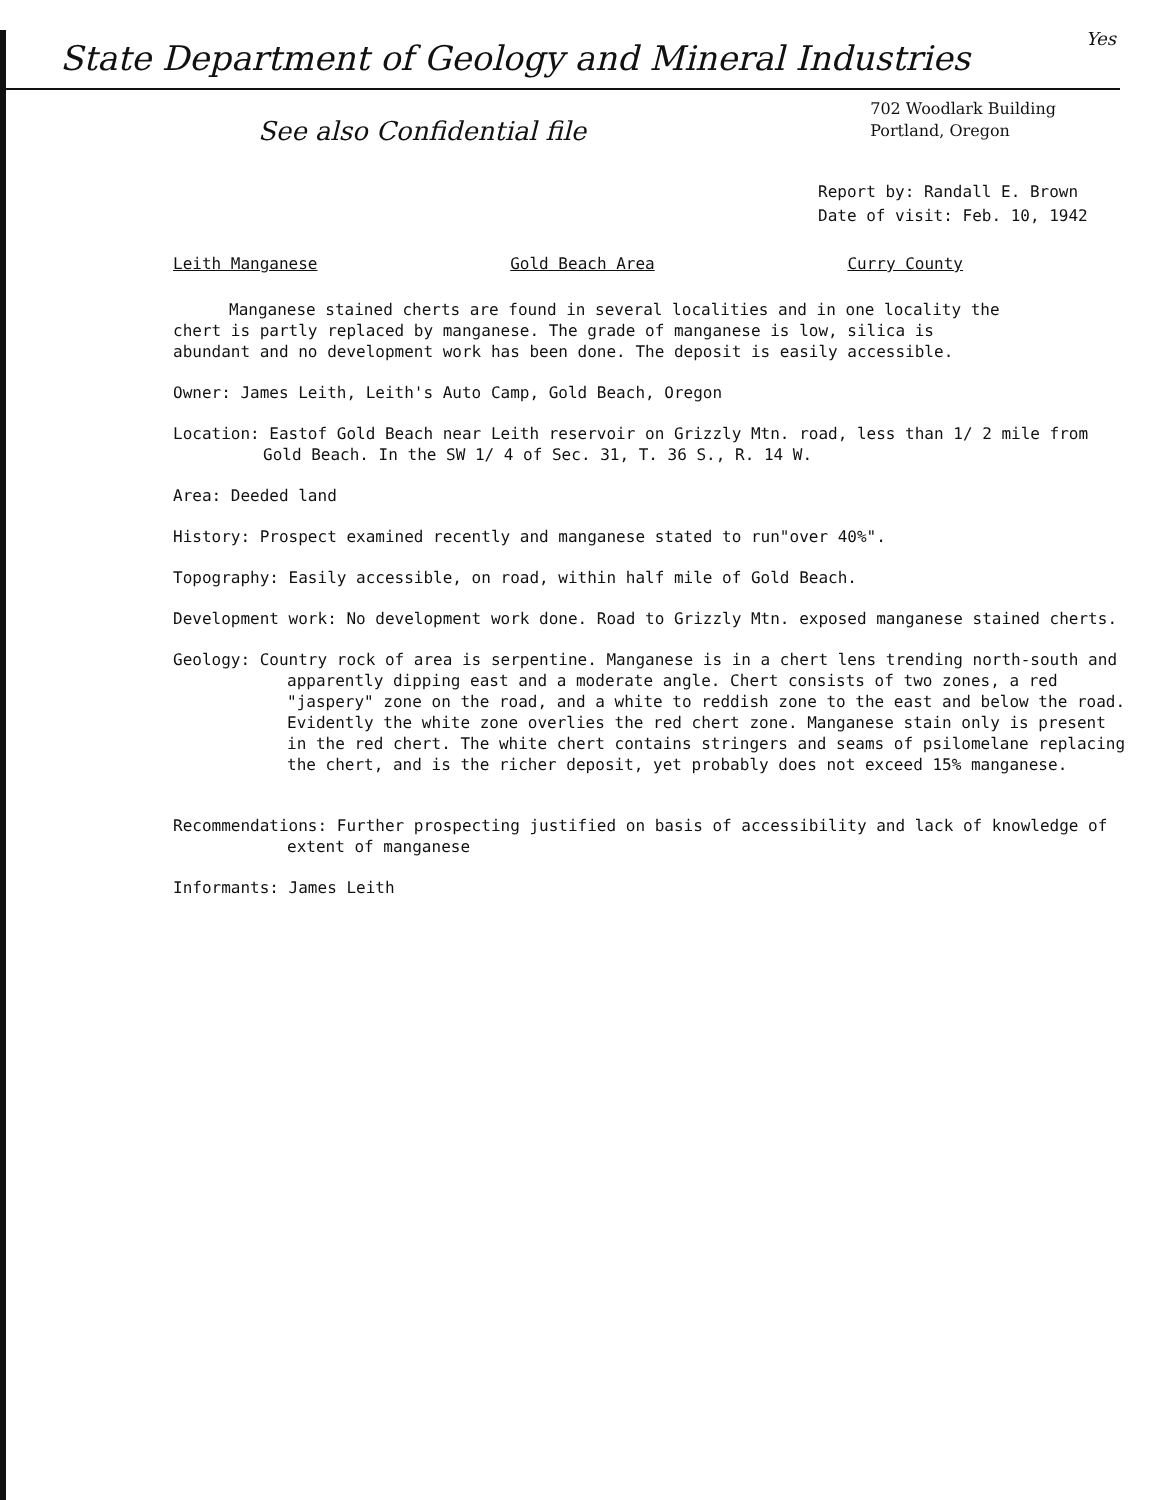Yes
State Department of Geology and Mineral Industries
See also Confidential file
702 Woodlark Building
Portland, Oregon
Report by: Randall E. Brown
Date of visit: Feb. 10, 1942
Leith Manganese Gold Beach Area Curry County
Manganese stained cherts are found in several localities and in one locality the chert is partly replaced by manganese. The grade of manganese is low, silica is abundant and no development work has been done. The deposit is easily accessible.
Owner: James Leith, Leith's Auto Camp, Gold Beach, Oregon
Location: Eastof Gold Beach near Leith reservoir on Grizzly Mtn. road, less than 1/ 2 mile from Gold Beach. In the SW 1/ 4 of Sec. 31, T. 36 S., R. 14 W.
Area: Deeded land
History: Prospect examined recently and manganese stated to run"over 40%".
Topography: Easily accessible, on road, within half mile of Gold Beach.
Development work: No development work done. Road to Grizzly Mtn. exposed manganese stained cherts.
Geology: Country rock of area is serpentine. Manganese is in a chert lens trending north-south and apparently dipping east and a moderate angle. Chert consists of two zones, a red "jaspery" zone on the road, and a white to reddish zone to the east and below the road. Evidently the white zone overlies the red chert zone. Manganese stain only is present in the red chert. The white chert contains stringers and seams of psilomelane replacing the chert, and is the richer deposit, yet probably does not exceed 15% manganese.
Recommendations: Further prospecting justified on basis of accessibility and lack of knowledge of extent of manganese
Informants: James Leith